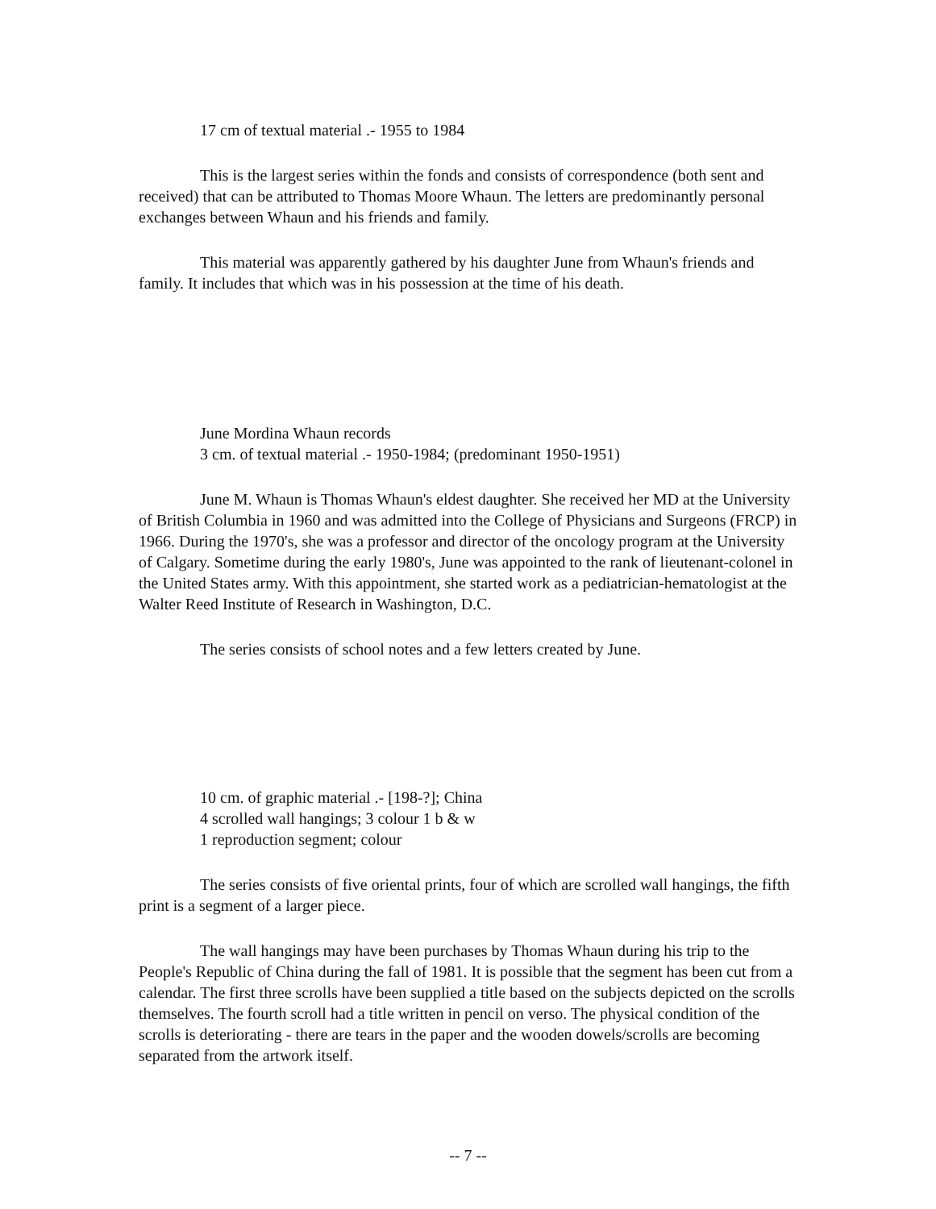17 cm of textual material .- 1955 to 1984
This is the largest series within the fonds and consists of correspondence (both sent and received) that can be attributed to Thomas Moore Whaun. The letters are predominantly personal exchanges between Whaun and his friends and family.
This material was apparently gathered by his daughter June from Whaun's friends and family. It includes that which was in his possession at the time of his death.
June Mordina Whaun records
3 cm. of textual material .- 1950-1984; (predominant 1950-1951)
June M. Whaun is Thomas Whaun's eldest daughter. She received her MD at the University of British Columbia in 1960 and was admitted into the College of Physicians and Surgeons (FRCP) in 1966. During the 1970's, she was a professor and director of the oncology program at the University of Calgary. Sometime during the early 1980's, June was appointed to the rank of lieutenant-colonel in the United States army. With this appointment, she started work as a pediatrician-hematologist at the Walter Reed Institute of Research in Washington, D.C.
The series consists of school notes and a few letters created by June.
10 cm. of graphic material .- [198-?]; China
4 scrolled wall hangings; 3 colour 1 b & w
1 reproduction segment; colour
The series consists of five oriental prints, four of which are scrolled wall hangings, the fifth print is a segment of a larger piece.
The wall hangings may have been purchases by Thomas Whaun during his trip to the People's Republic of China during the fall of 1981. It is possible that the segment has been cut from a calendar. The first three scrolls have been supplied a title based on the subjects depicted on the scrolls themselves. The fourth scroll had a title written in pencil on verso. The physical condition of the scrolls is deteriorating - there are tears in the paper and the wooden dowels/scrolls are becoming separated from the artwork itself.
-- 7 --